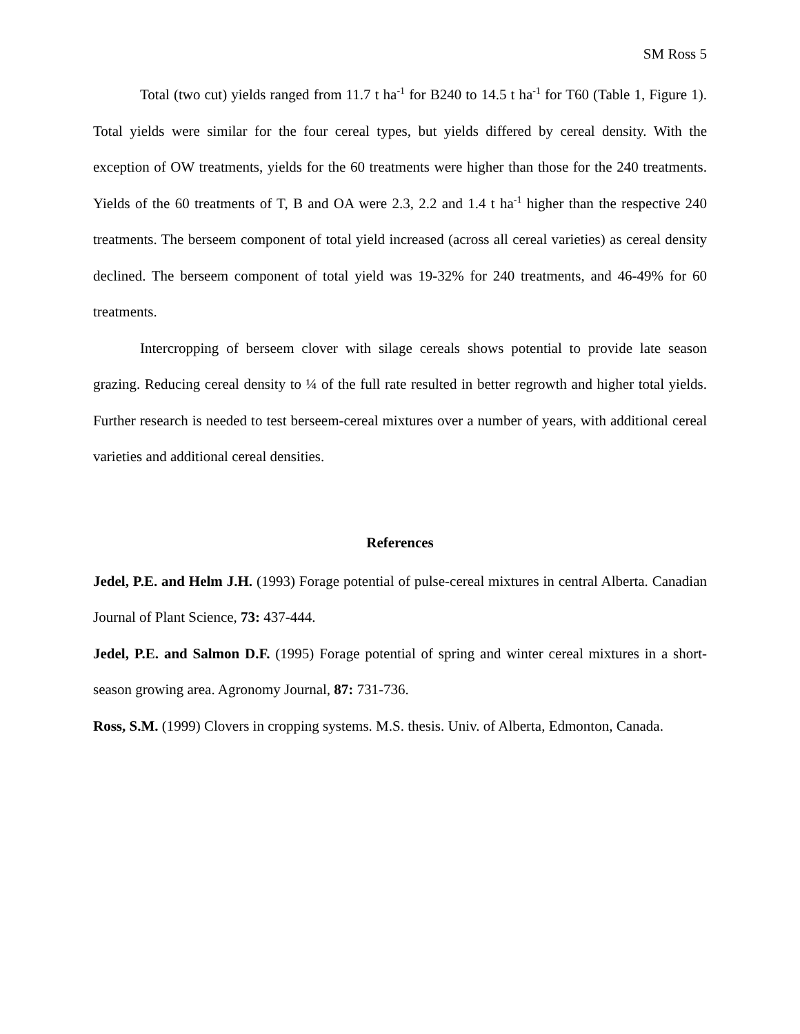SM Ross 5
Total (two cut) yields ranged from 11.7 t ha<sup>-1</sup> for B240 to 14.5 t ha<sup>-1</sup> for T60 (Table 1, Figure 1). Total yields were similar for the four cereal types, but yields differed by cereal density. With the exception of OW treatments, yields for the 60 treatments were higher than those for the 240 treatments. Yields of the 60 treatments of T, B and OA were 2.3, 2.2 and 1.4 t ha<sup>-1</sup> higher than the respective 240 treatments. The berseem component of total yield increased (across all cereal varieties) as cereal density declined. The berseem component of total yield was 19-32% for 240 treatments, and 46-49% for 60 treatments.
Intercropping of berseem clover with silage cereals shows potential to provide late season grazing. Reducing cereal density to ¼ of the full rate resulted in better regrowth and higher total yields. Further research is needed to test berseem-cereal mixtures over a number of years, with additional cereal varieties and additional cereal densities.
References
Jedel, P.E. and Helm J.H. (1993) Forage potential of pulse-cereal mixtures in central Alberta. Canadian Journal of Plant Science, 73: 437-444.
Jedel, P.E. and Salmon D.F. (1995) Forage potential of spring and winter cereal mixtures in a short-season growing area. Agronomy Journal, 87: 731-736.
Ross, S.M. (1999) Clovers in cropping systems. M.S. thesis. Univ. of Alberta, Edmonton, Canada.